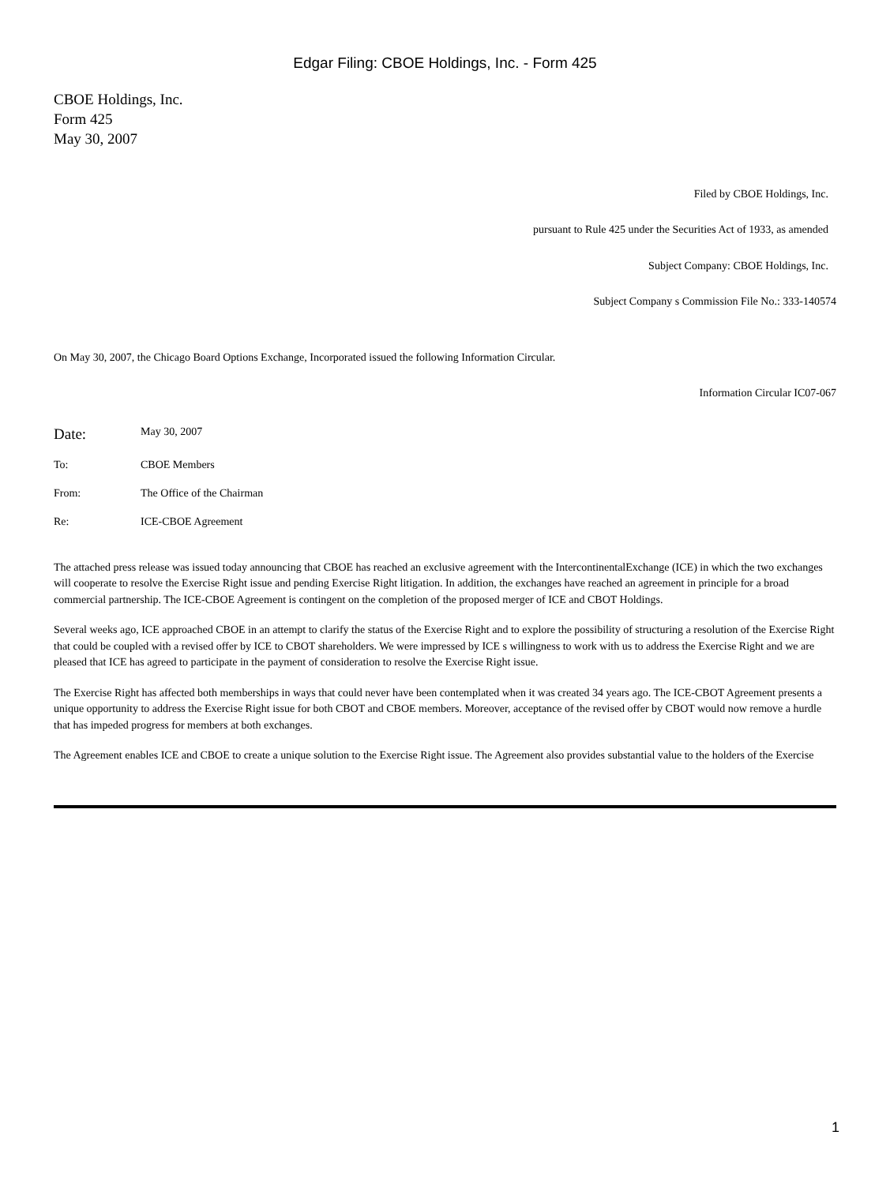Edgar Filing: CBOE Holdings, Inc. - Form 425
CBOE Holdings, Inc.
Form 425
May 30, 2007
Filed by CBOE Holdings, Inc.
pursuant to Rule 425 under the Securities Act of 1933, as amended
Subject Company: CBOE Holdings, Inc.
Subject Company s Commission File No.: 333-140574
On May 30, 2007, the Chicago Board Options Exchange, Incorporated issued the following Information Circular.
Information Circular IC07-067
Date: May 30, 2007
To: CBOE Members
From: The Office of the Chairman
Re: ICE-CBOE Agreement
The attached press release was issued today announcing that CBOE has reached an exclusive agreement with the IntercontinentalExchange (ICE) in which the two exchanges will cooperate to resolve the Exercise Right issue and pending Exercise Right litigation. In addition, the exchanges have reached an agreement in principle for a broad commercial partnership. The ICE-CBOE Agreement is contingent on the completion of the proposed merger of ICE and CBOT Holdings.
Several weeks ago, ICE approached CBOE in an attempt to clarify the status of the Exercise Right and to explore the possibility of structuring a resolution of the Exercise Right that could be coupled with a revised offer by ICE to CBOT shareholders. We were impressed by ICE s willingness to work with us to address the Exercise Right and we are pleased that ICE has agreed to participate in the payment of consideration to resolve the Exercise Right issue.
The Exercise Right has affected both memberships in ways that could never have been contemplated when it was created 34 years ago. The ICE-CBOT Agreement presents a unique opportunity to address the Exercise Right issue for both CBOT and CBOE members. Moreover, acceptance of the revised offer by CBOT would now remove a hurdle that has impeded progress for members at both exchanges.
The Agreement enables ICE and CBOE to create a unique solution to the Exercise Right issue. The Agreement also provides substantial value to the holders of the Exercise
1